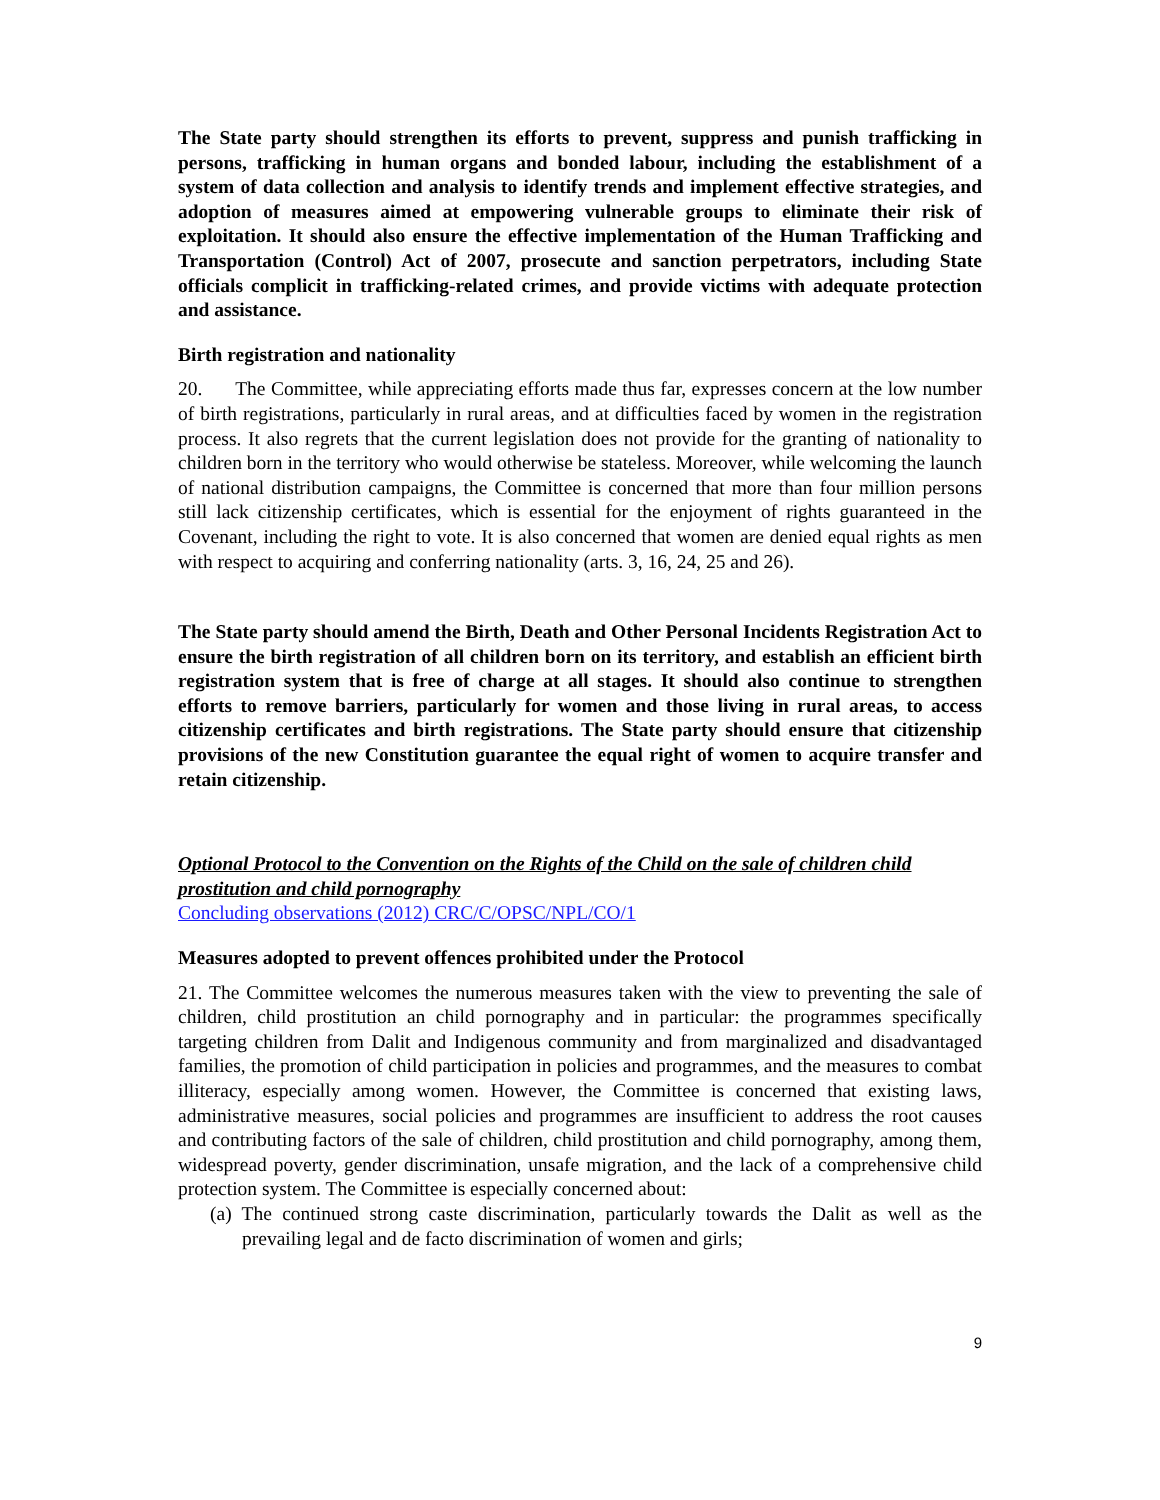The State party should strengthen its efforts to prevent, suppress and punish trafficking in persons, trafficking in human organs and bonded labour, including the establishment of a system of data collection and analysis to identify trends and implement effective strategies, and adoption of measures aimed at empowering vulnerable groups to eliminate their risk of exploitation. It should also ensure the effective implementation of the Human Trafficking and Transportation (Control) Act of 2007, prosecute and sanction perpetrators, including State officials complicit in trafficking-related crimes, and provide victims with adequate protection and assistance.
Birth registration and nationality
20. The Committee, while appreciating efforts made thus far, expresses concern at the low number of birth registrations, particularly in rural areas, and at difficulties faced by women in the registration process. It also regrets that the current legislation does not provide for the granting of nationality to children born in the territory who would otherwise be stateless. Moreover, while welcoming the launch of national distribution campaigns, the Committee is concerned that more than four million persons still lack citizenship certificates, which is essential for the enjoyment of rights guaranteed in the Covenant, including the right to vote. It is also concerned that women are denied equal rights as men with respect to acquiring and conferring nationality (arts. 3, 16, 24, 25 and 26).
The State party should amend the Birth, Death and Other Personal Incidents Registration Act to ensure the birth registration of all children born on its territory, and establish an efficient birth registration system that is free of charge at all stages. It should also continue to strengthen efforts to remove barriers, particularly for women and those living in rural areas, to access citizenship certificates and birth registrations. The State party should ensure that citizenship provisions of the new Constitution guarantee the equal right of women to acquire transfer and retain citizenship.
Optional Protocol to the Convention on the Rights of the Child on the sale of children child prostitution and child pornography
Concluding observations (2012) CRC/C/OPSC/NPL/CO/1
Measures adopted to prevent offences prohibited under the Protocol
21. The Committee welcomes the numerous measures taken with the view to preventing the sale of children, child prostitution an child pornography and in particular: the programmes specifically targeting children from Dalit and Indigenous community and from marginalized and disadvantaged families, the promotion of child participation in policies and programmes, and the measures to combat illiteracy, especially among women. However, the Committee is concerned that existing laws, administrative measures, social policies and programmes are insufficient to address the root causes and contributing factors of the sale of children, child prostitution and child pornography, among them, widespread poverty, gender discrimination, unsafe migration, and the lack of a comprehensive child protection system. The Committee is especially concerned about:
(a) The continued strong caste discrimination, particularly towards the Dalit as well as the prevailing legal and de facto discrimination of women and girls;
9